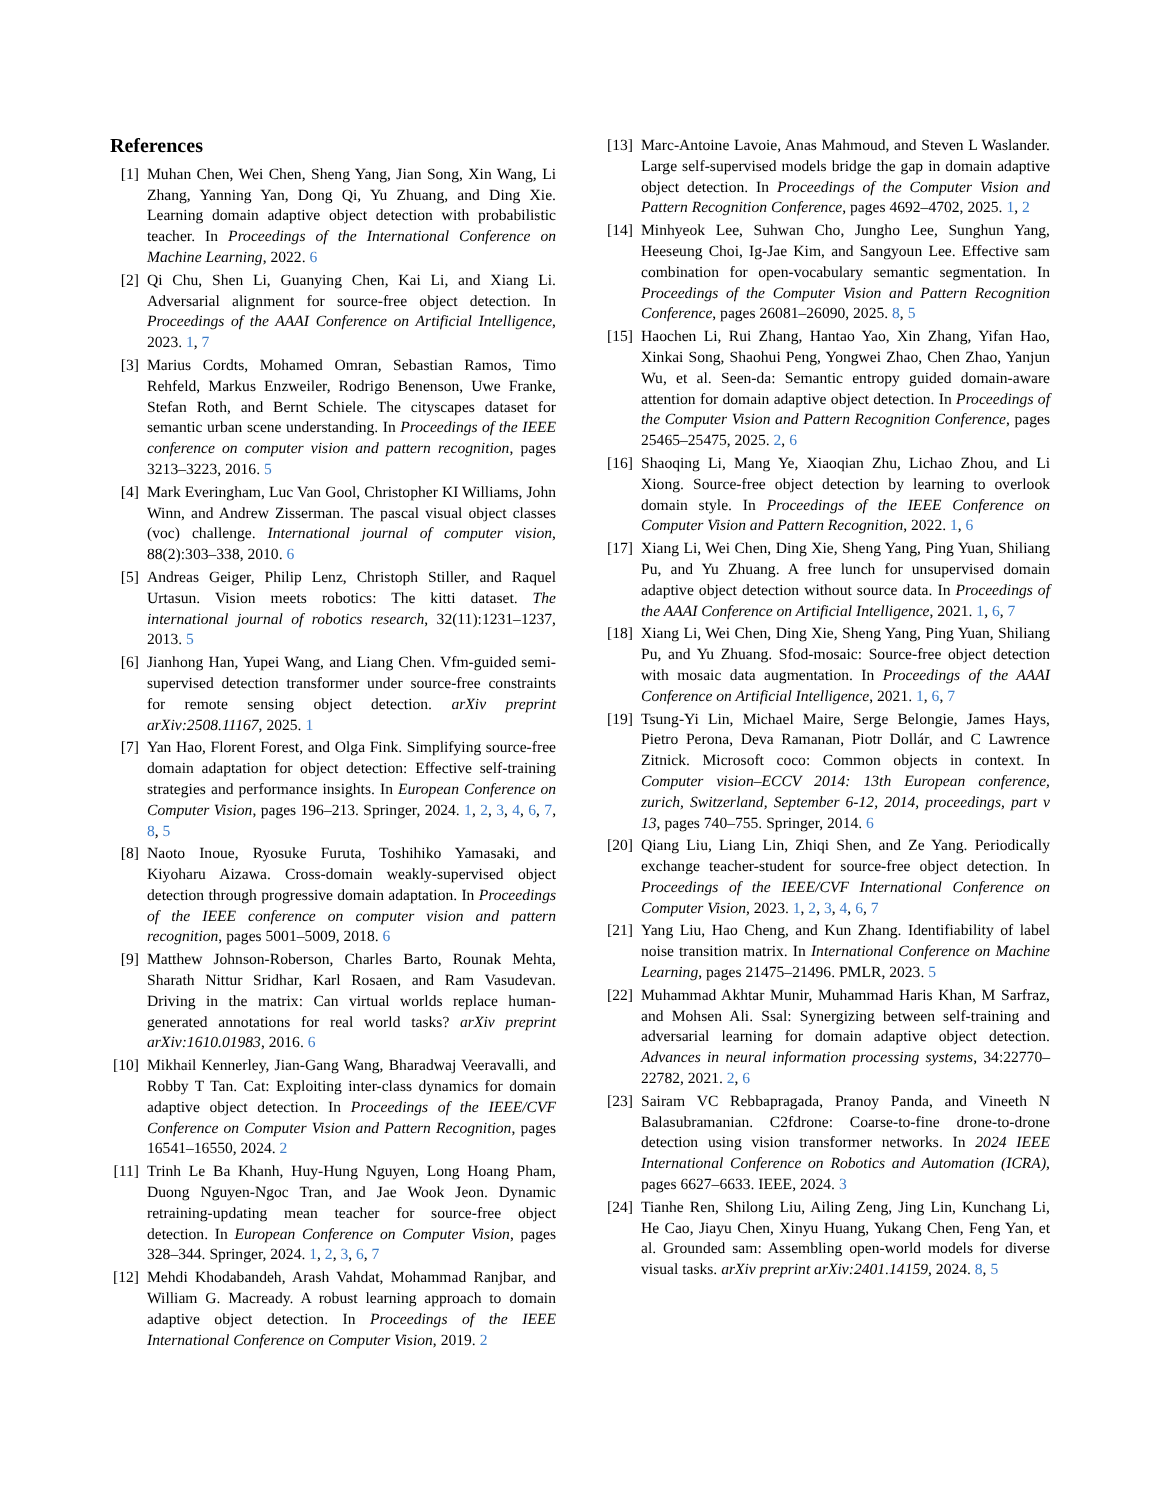References
[1] Muhan Chen, Wei Chen, Sheng Yang, Jian Song, Xin Wang, Li Zhang, Yanning Yan, Dong Qi, Yu Zhuang, and Ding Xie. Learning domain adaptive object detection with probabilistic teacher. In Proceedings of the International Conference on Machine Learning, 2022. 6
[2] Qi Chu, Shen Li, Guanying Chen, Kai Li, and Xiang Li. Adversarial alignment for source-free object detection. In Proceedings of the AAAI Conference on Artificial Intelligence, 2023. 1, 7
[3] Marius Cordts, Mohamed Omran, Sebastian Ramos, Timo Rehfeld, Markus Enzweiler, Rodrigo Benenson, Uwe Franke, Stefan Roth, and Bernt Schiele. The cityscapes dataset for semantic urban scene understanding. In Proceedings of the IEEE conference on computer vision and pattern recognition, pages 3213–3223, 2016. 5
[4] Mark Everingham, Luc Van Gool, Christopher KI Williams, John Winn, and Andrew Zisserman. The pascal visual object classes (voc) challenge. International journal of computer vision, 88(2):303–338, 2010. 6
[5] Andreas Geiger, Philip Lenz, Christoph Stiller, and Raquel Urtasun. Vision meets robotics: The kitti dataset. The international journal of robotics research, 32(11):1231–1237, 2013. 5
[6] Jianhong Han, Yupei Wang, and Liang Chen. Vfm-guided semi-supervised detection transformer under source-free constraints for remote sensing object detection. arXiv preprint arXiv:2508.11167, 2025. 1
[7] Yan Hao, Florent Forest, and Olga Fink. Simplifying source-free domain adaptation for object detection: Effective self-training strategies and performance insights. In European Conference on Computer Vision, pages 196–213. Springer, 2024. 1, 2, 3, 4, 6, 7, 8, 5
[8] Naoto Inoue, Ryosuke Furuta, Toshihiko Yamasaki, and Kiyoharu Aizawa. Cross-domain weakly-supervised object detection through progressive domain adaptation. In Proceedings of the IEEE conference on computer vision and pattern recognition, pages 5001–5009, 2018. 6
[9] Matthew Johnson-Roberson, Charles Barto, Rounak Mehta, Sharath Nittur Sridhar, Karl Rosaen, and Ram Vasudevan. Driving in the matrix: Can virtual worlds replace human-generated annotations for real world tasks? arXiv preprint arXiv:1610.01983, 2016. 6
[10] Mikhail Kennerley, Jian-Gang Wang, Bharadwaj Veeravalli, and Robby T Tan. Cat: Exploiting inter-class dynamics for domain adaptive object detection. In Proceedings of the IEEE/CVF Conference on Computer Vision and Pattern Recognition, pages 16541–16550, 2024. 2
[11] Trinh Le Ba Khanh, Huy-Hung Nguyen, Long Hoang Pham, Duong Nguyen-Ngoc Tran, and Jae Wook Jeon. Dynamic retraining-updating mean teacher for source-free object detection. In European Conference on Computer Vision, pages 328–344. Springer, 2024. 1, 2, 3, 6, 7
[12] Mehdi Khodabandeh, Arash Vahdat, Mohammad Ranjbar, and William G. Macready. A robust learning approach to domain adaptive object detection. In Proceedings of the IEEE International Conference on Computer Vision, 2019. 2
[13] Marc-Antoine Lavoie, Anas Mahmoud, and Steven L Waslander. Large self-supervised models bridge the gap in domain adaptive object detection. In Proceedings of the Computer Vision and Pattern Recognition Conference, pages 4692–4702, 2025. 1, 2
[14] Minhyeok Lee, Suhwan Cho, Jungho Lee, Sunghun Yang, Heeseung Choi, Ig-Jae Kim, and Sangyoun Lee. Effective sam combination for open-vocabulary semantic segmentation. In Proceedings of the Computer Vision and Pattern Recognition Conference, pages 26081–26090, 2025. 8, 5
[15] Haochen Li, Rui Zhang, Hantao Yao, Xin Zhang, Yifan Hao, Xinkai Song, Shaohui Peng, Yongwei Zhao, Chen Zhao, Yanjun Wu, et al. Seen-da: Semantic entropy guided domain-aware attention for domain adaptive object detection. In Proceedings of the Computer Vision and Pattern Recognition Conference, pages 25465–25475, 2025. 2, 6
[16] Shaoqing Li, Mang Ye, Xiaoqian Zhu, Lichao Zhou, and Li Xiong. Source-free object detection by learning to overlook domain style. In Proceedings of the IEEE Conference on Computer Vision and Pattern Recognition, 2022. 1, 6
[17] Xiang Li, Wei Chen, Ding Xie, Sheng Yang, Ping Yuan, Shiliang Pu, and Yu Zhuang. A free lunch for unsupervised domain adaptive object detection without source data. In Proceedings of the AAAI Conference on Artificial Intelligence, 2021. 1, 6, 7
[18] Xiang Li, Wei Chen, Ding Xie, Sheng Yang, Ping Yuan, Shiliang Pu, and Yu Zhuang. Sfod-mosaic: Source-free object detection with mosaic data augmentation. In Proceedings of the AAAI Conference on Artificial Intelligence, 2021. 1, 6, 7
[19] Tsung-Yi Lin, Michael Maire, Serge Belongie, James Hays, Pietro Perona, Deva Ramanan, Piotr Dollár, and C Lawrence Zitnick. Microsoft coco: Common objects in context. In Computer vision–ECCV 2014: 13th European conference, zurich, Switzerland, September 6-12, 2014, proceedings, part v 13, pages 740–755. Springer, 2014. 6
[20] Qiang Liu, Liang Lin, Zhiqi Shen, and Ze Yang. Periodically exchange teacher-student for source-free object detection. In Proceedings of the IEEE/CVF International Conference on Computer Vision, 2023. 1, 2, 3, 4, 6, 7
[21] Yang Liu, Hao Cheng, and Kun Zhang. Identifiability of label noise transition matrix. In International Conference on Machine Learning, pages 21475–21496. PMLR, 2023. 5
[22] Muhammad Akhtar Munir, Muhammad Haris Khan, M Sarfraz, and Mohsen Ali. Ssal: Synergizing between self-training and adversarial learning for domain adaptive object detection. Advances in neural information processing systems, 34:22770–22782, 2021. 2, 6
[23] Sairam VC Rebbapragada, Pranoy Panda, and Vineeth N Balasubramanian. C2fdrone: Coarse-to-fine drone-to-drone detection using vision transformer networks. In 2024 IEEE International Conference on Robotics and Automation (ICRA), pages 6627–6633. IEEE, 2024. 3
[24] Tianhe Ren, Shilong Liu, Ailing Zeng, Jing Lin, Kunchang Li, He Cao, Jiayu Chen, Xinyu Huang, Yukang Chen, Feng Yan, et al. Grounded sam: Assembling open-world models for diverse visual tasks. arXiv preprint arXiv:2401.14159, 2024. 8, 5